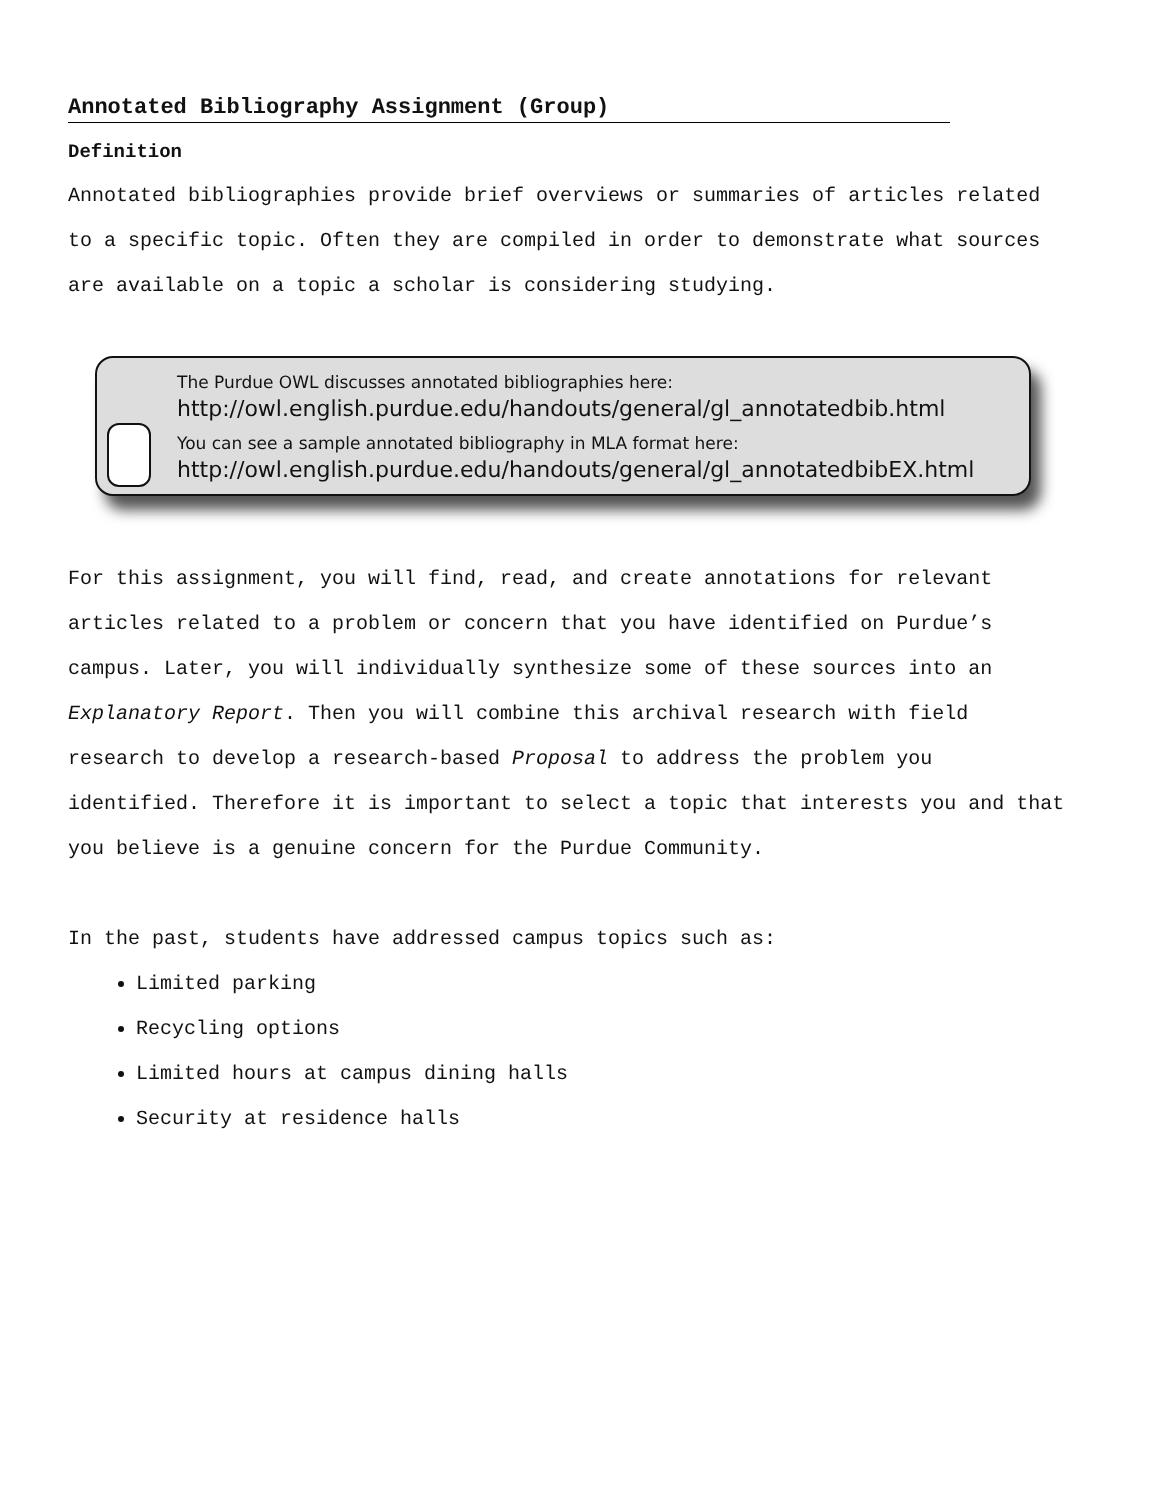Annotated Bibliography Assignment (Group)
Definition
Annotated bibliographies provide brief overviews or summaries of articles related to a specific topic. Often they are compiled in order to demonstrate what sources are available on a topic a scholar is considering studying.
The Purdue OWL discusses annotated bibliographies here:
http://owl.english.purdue.edu/handouts/general/gl_annotatedbib.html
You can see a sample annotated bibliography in MLA format here:
http://owl.english.purdue.edu/handouts/general/gl_annotatedbibEX.html
For this assignment, you will find, read, and create annotations for relevant articles related to a problem or concern that you have identified on Purdue’s campus. Later, you will individually synthesize some of these sources into an Explanatory Report. Then you will combine this archival research with field research to develop a research-based Proposal to address the problem you identified. Therefore it is important to select a topic that interests you and that you believe is a genuine concern for the Purdue Community.
In the past, students have addressed campus topics such as:
Limited parking
Recycling options
Limited hours at campus dining halls
Security at residence halls